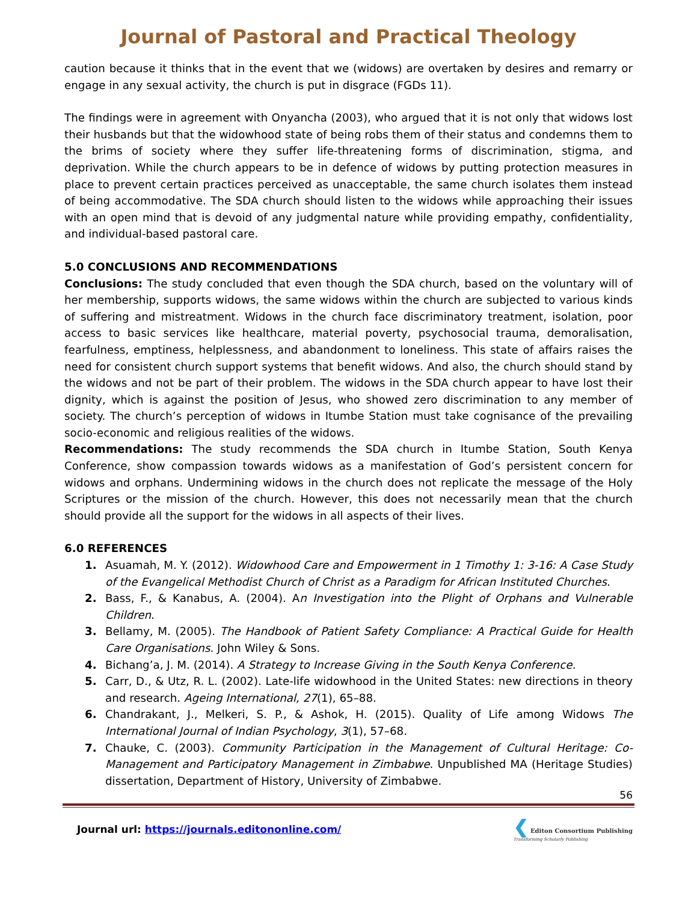Journal of Pastoral and Practical Theology
caution because it thinks that in the event that we (widows) are overtaken by desires and remarry or engage in any sexual activity, the church is put in disgrace (FGDs 11).
The findings were in agreement with Onyancha (2003), who argued that it is not only that widows lost their husbands but that the widowhood state of being robs them of their status and condemns them to the brims of society where they suffer life-threatening forms of discrimination, stigma, and deprivation. While the church appears to be in defence of widows by putting protection measures in place to prevent certain practices perceived as unacceptable, the same church isolates them instead of being accommodative. The SDA church should listen to the widows while approaching their issues with an open mind that is devoid of any judgmental nature while providing empathy, confidentiality, and individual-based pastoral care.
5.0 CONCLUSIONS AND RECOMMENDATIONS
Conclusions: The study concluded that even though the SDA church, based on the voluntary will of her membership, supports widows, the same widows within the church are subjected to various kinds of suffering and mistreatment. Widows in the church face discriminatory treatment, isolation, poor access to basic services like healthcare, material poverty, psychosocial trauma, demoralisation, fearfulness, emptiness, helplessness, and abandonment to loneliness. This state of affairs raises the need for consistent church support systems that benefit widows. And also, the church should stand by the widows and not be part of their problem. The widows in the SDA church appear to have lost their dignity, which is against the position of Jesus, who showed zero discrimination to any member of society. The church’s perception of widows in Itumbe Station must take cognisance of the prevailing socio-economic and religious realities of the widows.
Recommendations: The study recommends the SDA church in Itumbe Station, South Kenya Conference, show compassion towards widows as a manifestation of God’s persistent concern for widows and orphans. Undermining widows in the church does not replicate the message of the Holy Scriptures or the mission of the church. However, this does not necessarily mean that the church should provide all the support for the widows in all aspects of their lives.
6.0 REFERENCES
1. Asuamah, M. Y. (2012). Widowhood Care and Empowerment in 1 Timothy 1: 3-16: A Case Study of the Evangelical Methodist Church of Christ as a Paradigm for African Instituted Churches.
2. Bass, F., & Kanabus, A. (2004). An Investigation into the Plight of Orphans and Vulnerable Children.
3. Bellamy, M. (2005). The Handbook of Patient Safety Compliance: A Practical Guide for Health Care Organisations. John Wiley & Sons.
4. Bichang’a, J. M. (2014). A Strategy to Increase Giving in the South Kenya Conference.
5. Carr, D., & Utz, R. L. (2002). Late-life widowhood in the United States: new directions in theory and research. Ageing International, 27(1), 65–88.
6. Chandrakant, J., Melkeri, S. P., & Ashok, H. (2015). Quality of Life among Widows The International Journal of Indian Psychology, 3(1), 57–68.
7. Chauke, C. (2003). Community Participation in the Management of Cultural Heritage: Co-Management and Participatory Management in Zimbabwe. Unpublished MA (Heritage Studies) dissertation, Department of History, University of Zimbabwe.
56
Journal url: https://journals.editononline.com/
❮ Editon Consortium Publishing
Transforming Scholarly Publishing